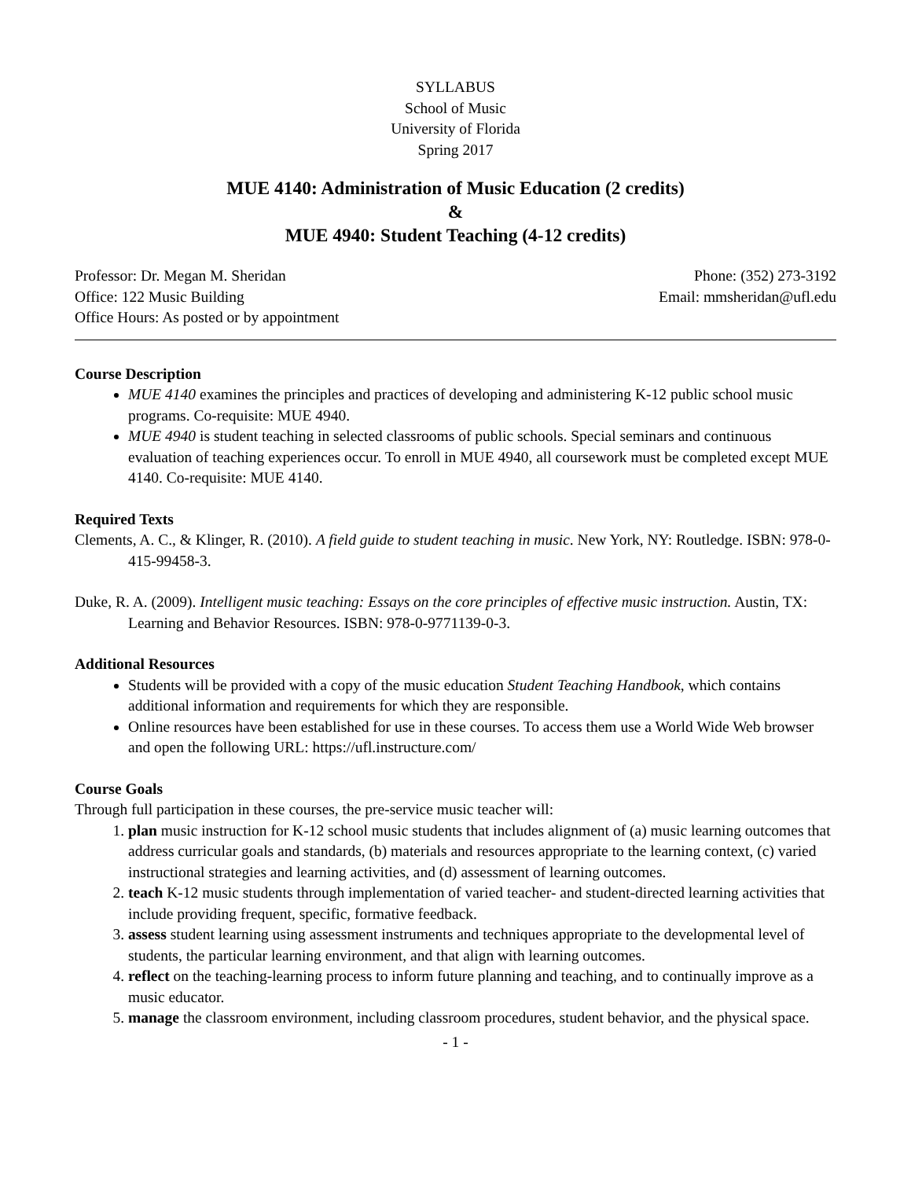SYLLABUS
School of Music
University of Florida
Spring 2017
MUE 4140: Administration of Music Education (2 credits)
&
MUE 4940: Student Teaching (4-12 credits)
Professor: Dr. Megan M. Sheridan Phone: (352) 273-3192
Office: 122 Music Building Email: mmsheridan@ufl.edu
Office Hours: As posted or by appointment
Course Description
MUE 4140 examines the principles and practices of developing and administering K-12 public school music programs. Co-requisite: MUE 4940.
MUE 4940 is student teaching in selected classrooms of public schools. Special seminars and continuous evaluation of teaching experiences occur. To enroll in MUE 4940, all coursework must be completed except MUE 4140. Co-requisite: MUE 4140.
Required Texts
Clements, A. C., & Klinger, R. (2010). A field guide to student teaching in music. New York, NY: Routledge. ISBN: 978-0-415-99458-3.
Duke, R. A. (2009). Intelligent music teaching: Essays on the core principles of effective music instruction. Austin, TX: Learning and Behavior Resources. ISBN: 978-0-9771139-0-3.
Additional Resources
Students will be provided with a copy of the music education Student Teaching Handbook, which contains additional information and requirements for which they are responsible.
Online resources have been established for use in these courses. To access them use a World Wide Web browser and open the following URL: https://ufl.instructure.com/
Course Goals
Through full participation in these courses, the pre-service music teacher will:
1. plan music instruction for K-12 school music students that includes alignment of (a) music learning outcomes that address curricular goals and standards, (b) materials and resources appropriate to the learning context, (c) varied instructional strategies and learning activities, and (d) assessment of learning outcomes.
2. teach K-12 music students through implementation of varied teacher- and student-directed learning activities that include providing frequent, specific, formative feedback.
3. assess student learning using assessment instruments and techniques appropriate to the developmental level of students, the particular learning environment, and that align with learning outcomes.
4. reflect on the teaching-learning process to inform future planning and teaching, and to continually improve as a music educator.
5. manage the classroom environment, including classroom procedures, student behavior, and the physical space.
- 1 -